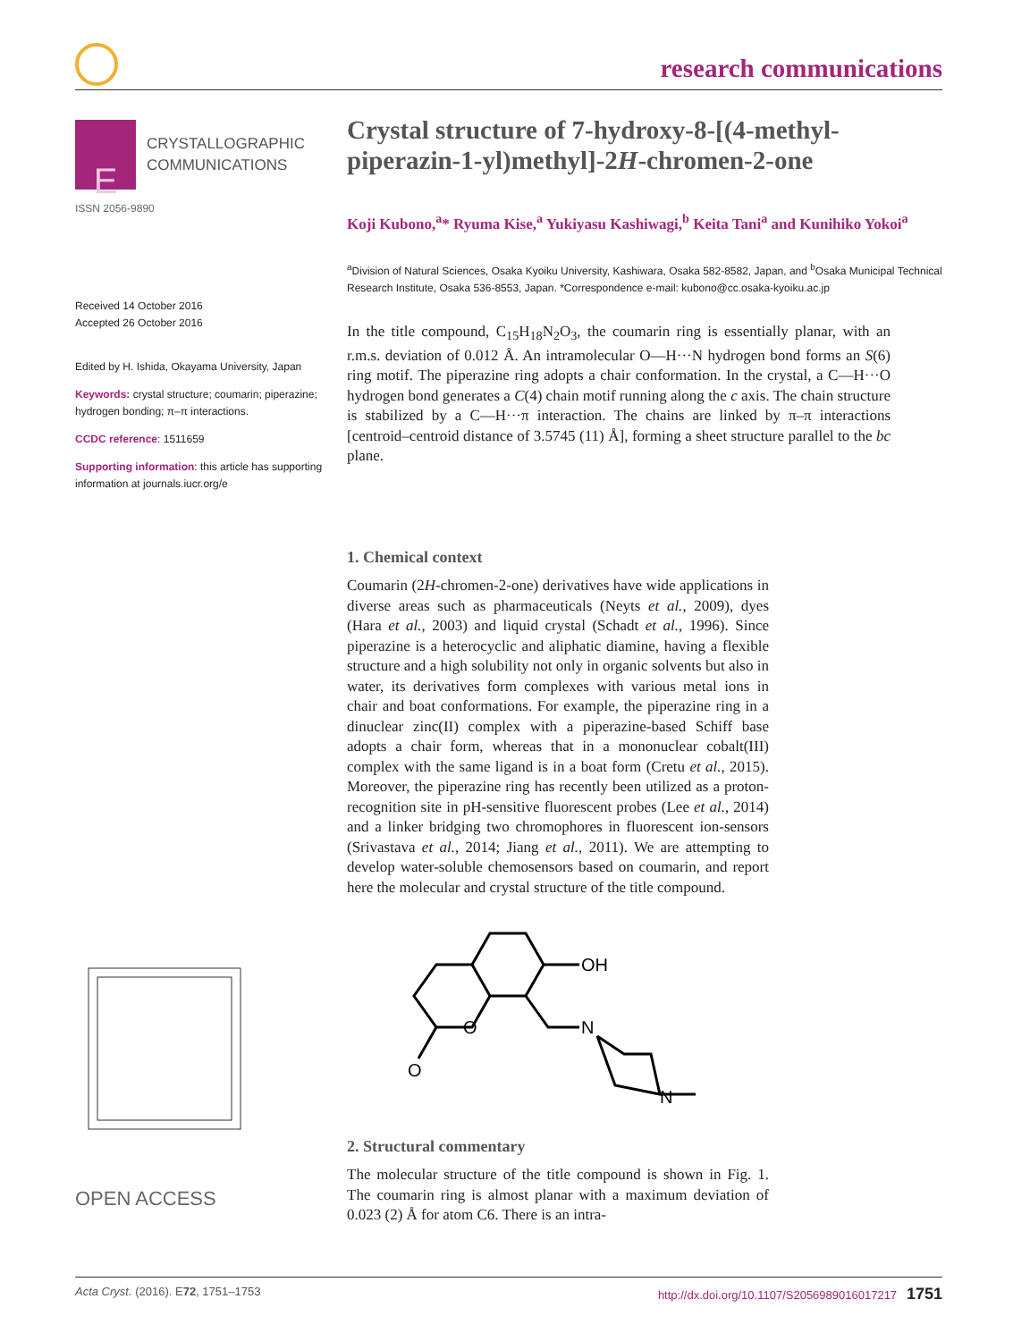research communications
E
CRYSTALLOGRAPHIC
COMMUNICATIONS
ISSN 2056-9890
Received 14 October 2016
Accepted 26 October 2016
Edited by H. Ishida, Okayama University, Japan
Keywords: crystal structure; coumarin; piperazine; hydrogen bonding; π–π interactions.
CCDC reference: 1511659
Supporting information: this article has supporting information at journals.iucr.org/e
OPEN ACCESS
Crystal structure of 7-hydroxy-8-[(4-methyl-piperazin-1-yl)methyl]-2H-chromen-2-one
Koji Kubono,<sup>a</sup>* Ryuma Kise,<sup>a</sup> Yukiyasu Kashiwagi,<sup>b</sup> Keita Tani<sup>a</sup> and Kunihiko Yokoi<sup>a</sup>
<sup>a</sup> Division of Natural Sciences, Osaka Kyoiku University, Kashiwara, Osaka 582-8582, Japan, and <sup>b</sup>Osaka Municipal Technical Research Institute, Osaka 536-8553, Japan. *Correspondence e-mail: kubono@cc.osaka-kyoiku.ac.jp
In the title compound, C<sub>15</sub>H<sub>18</sub>N<sub>2</sub>O<sub>3</sub>, the coumarin ring is essentially planar, with an r.m.s. deviation of 0.012 Å. An intramolecular O—H···N hydrogen bond forms an S(6) ring motif. The piperazine ring adopts a chair conformation. In the crystal, a C—H···O hydrogen bond generates a C(4) chain motif running along the c axis. The chain structure is stabilized by a C—H···π interaction. The chains are linked by π–π interactions [centroid–centroid distance of 3.5745 (11) Å], forming a sheet structure parallel to the bc plane.
1. Chemical context
Coumarin (2H-chromen-2-one) derivatives have wide applications in diverse areas such as pharmaceuticals (Neyts et al., 2009), dyes (Hara et al., 2003) and liquid crystal (Schadt et al., 1996). Since piperazine is a heterocyclic and aliphatic diamine, having a flexible structure and a high solubility not only in organic solvents but also in water, its derivatives form complexes with various metal ions in chair and boat conformations. For example, the piperazine ring in a dinuclear zinc(II) complex with a piperazine-based Schiff base adopts a chair form, whereas that in a mononuclear cobalt(III) complex with the same ligand is in a boat form (Cretu et al., 2015). Moreover, the piperazine ring has recently been utilized as a proton-recognition site in pH-sensitive fluorescent probes (Lee et al., 2014) and a linker bridging two chromophores in fluorescent ion-sensors (Srivastava et al., 2014; Jiang et al., 2011). We are attempting to develop water-soluble chemosensors based on coumarin, and report here the molecular and crystal structure of the title compound.
OH
N
O
O
N
2. Structural commentary
The molecular structure of the title compound is shown in Fig. 1. The coumarin ring is almost planar with a maximum deviation of 0.023 (2) Å for atom C6. There is an intra-
Acta Cryst. (2016). E72, 1751–1753 http://dx.doi.org/10.1107/S2056989016017217 1751